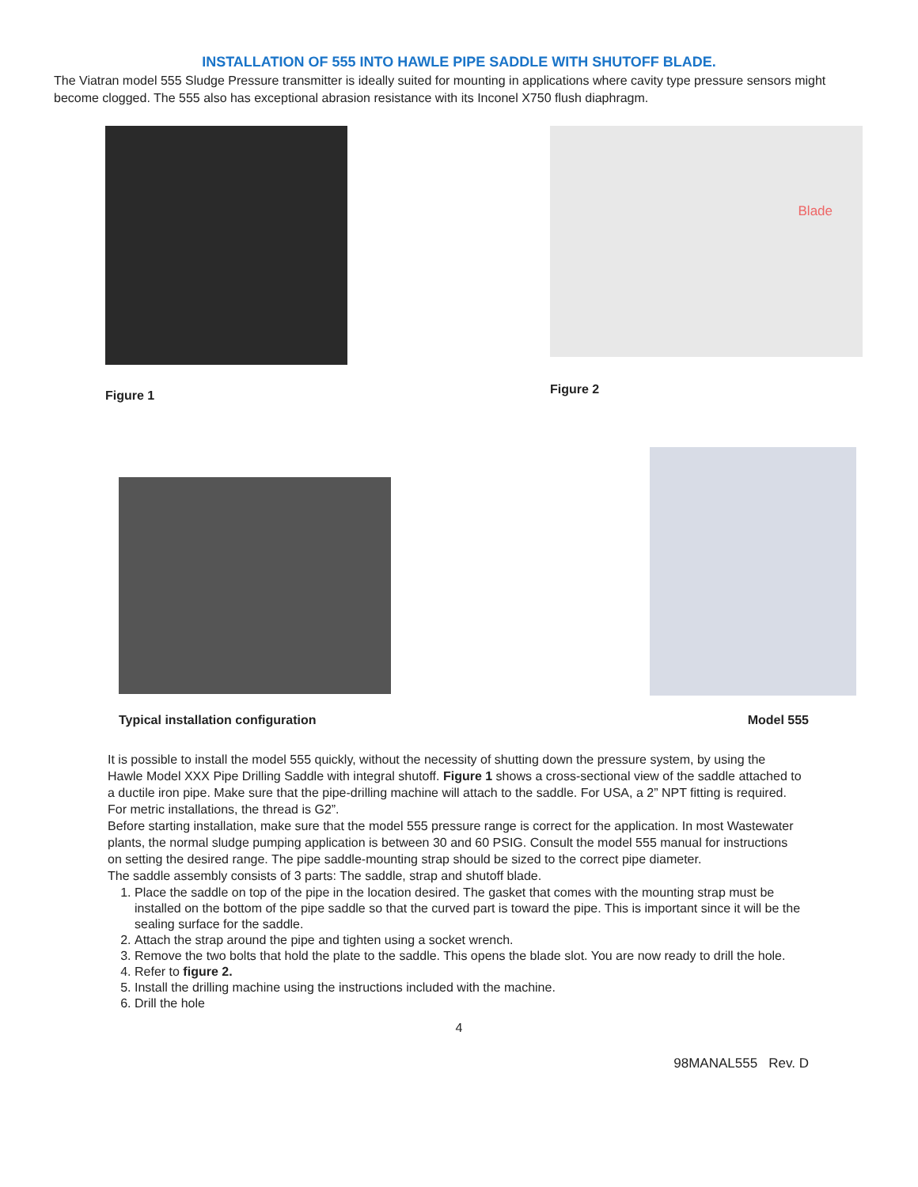INSTALLATION OF 555 INTO HAWLE PIPE SADDLE WITH SHUTOFF BLADE.
The Viatran model 555 Sludge Pressure transmitter is ideally suited for mounting in applications where cavity type pressure sensors might become clogged. The 555 also has exceptional abrasion resistance with its Inconel X750 flush diaphragm.
Figure 1
Blade
Figure 2
Typical installation configuration
Model 555
It is possible to install the model 555 quickly, without the necessity of shutting down the pressure system, by using the Hawle Model XXX Pipe Drilling Saddle with integral shutoff. Figure 1 shows a cross-sectional view of the saddle attached to a ductile iron pipe. Make sure that the pipe-drilling machine will attach to the saddle. For USA, a 2” NPT fitting is required. For metric installations, the thread is G2”.
Before starting installation, make sure that the model 555 pressure range is correct for the application. In most Wastewater plants, the normal sludge pumping application is between 30 and 60 PSIG. Consult the model 555 manual for instructions on setting the desired range. The pipe saddle-mounting strap should be sized to the correct pipe diameter.
The saddle assembly consists of 3 parts: The saddle, strap and shutoff blade.
1. Place the saddle on top of the pipe in the location desired. The gasket that comes with the mounting strap must be installed on the bottom of the pipe saddle so that the curved part is toward the pipe. This is important since it will be the sealing surface for the saddle.
2. Attach the strap around the pipe and tighten using a socket wrench.
3. Remove the two bolts that hold the plate to the saddle. This opens the blade slot. You are now ready to drill the hole.
4. Refer to figure 2.
5. Install the drilling machine using the instructions included with the machine.
6. Drill the hole
4
98MANAL555 Rev. D